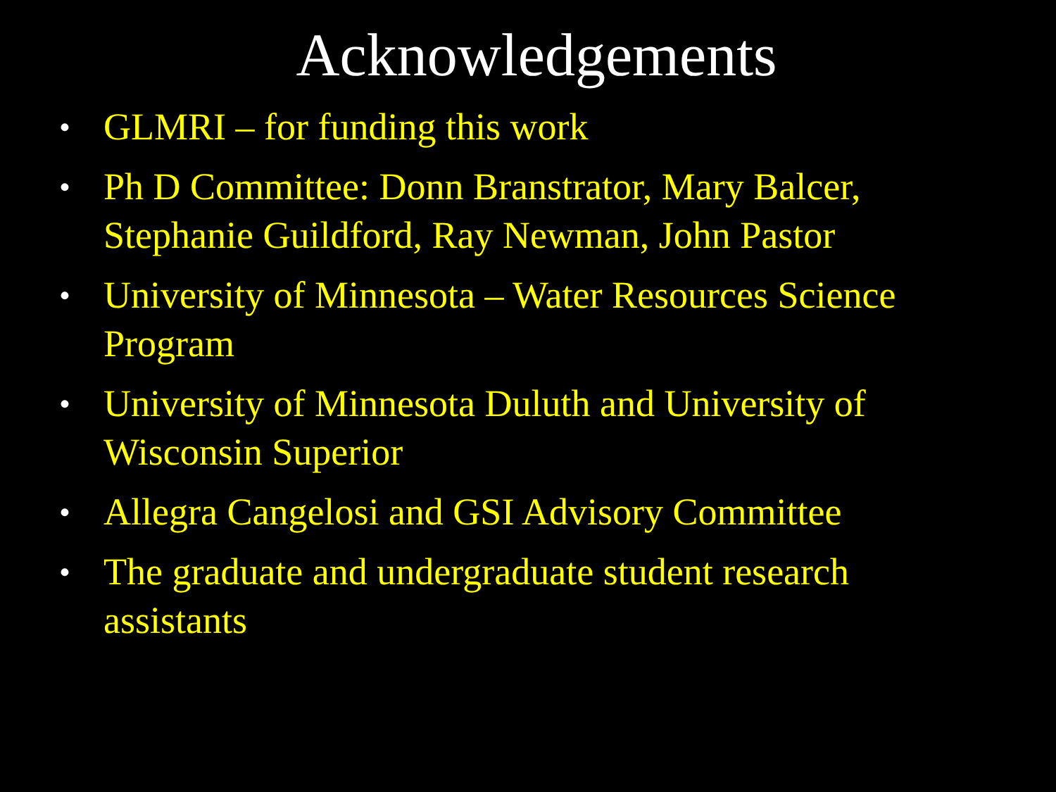Acknowledgements
• GLMRI – for funding this work
• Ph D Committee: Donn Branstrator, Mary Balcer, Stephanie Guildford, Ray Newman, John Pastor
• University of Minnesota – Water Resources Science Program
• University of Minnesota Duluth and University of Wisconsin Superior
• Allegra Cangelosi and GSI Advisory Committee
• The graduate and undergraduate student research assistants